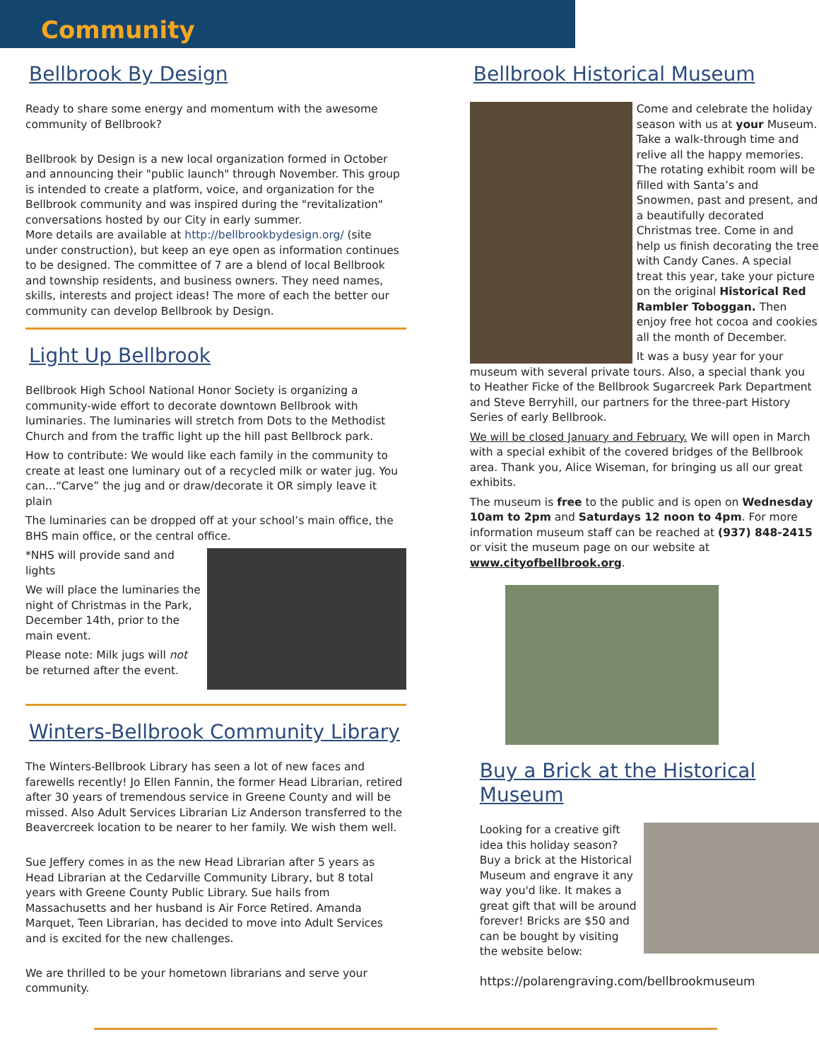Community
Bellbrook By Design
Ready to share some energy and momentum with the awesome community of Bellbrook?
Bellbrook by Design is a new local organization formed in October and announcing their "public launch" through November. This group is intended to create a platform, voice, and organization for the Bellbrook community and was inspired during the "revitalization" conversations hosted by our City in early summer.
More details are available at http://bellbrookbydesign.org/ (site under construction), but keep an eye open as information continues to be designed. The committee of 7 are a blend of local Bellbrook and township residents, and business owners. They need names, skills, interests and project ideas! The more of each the better our community can develop Bellbrook by Design.
Light Up Bellbrook
Bellbrook High School National Honor Society is organizing a community-wide effort to decorate downtown Bellbrook with luminaries. The luminaries will stretch from Dots to the Methodist Church and from the traffic light up the hill past Bellbrock park.
How to contribute: We would like each family in the community to create at least one luminary out of a recycled milk or water jug. You can…“Carve” the jug and or draw/decorate it OR simply leave it plain
The luminaries can be dropped off at your school’s main office, the BHS main office, or the central office.
*NHS will provide sand and lights
We will place the luminaries the night of Christmas in the Park, December 14th, prior to the main event.
Please note: Milk jugs will not be returned after the event.
Winters-Bellbrook Community Library
The Winters-Bellbrook Library has seen a lot of new faces and farewells recently! Jo Ellen Fannin, the former Head Librarian, retired after 30 years of tremendous service in Greene County and will be missed. Also Adult Services Librarian Liz Anderson transferred to the Beavercreek location to be nearer to her family. We wish them well.
Sue Jeffery comes in as the new Head Librarian after 5 years as Head Librarian at the Cedarville Community Library, but 8 total years with Greene County Public Library. Sue hails from Massachusetts and her husband is Air Force Retired. Amanda Marquet, Teen Librarian, has decided to move into Adult Services and is excited for the new challenges.
We are thrilled to be your hometown librarians and serve your community.
Bellbrook Historical Museum
Come and celebrate the holiday season with us at your Museum. Take a walk-through time and relive all the happy memories. The rotating exhibit room will be filled with Santa’s and Snowmen, past and present, and a beautifully decorated Christmas tree. Come in and help us finish decorating the tree with Candy Canes. A special treat this year, take your picture on the original Historical Red Rambler Toboggan. Then enjoy free hot cocoa and cookies all the month of December.
It was a busy year for your museum with several private tours. Also, a special thank you to Heather Ficke of the Bellbrook Sugarcreek Park Department and Steve Berryhill, our partners for the three-part History Series of early Bellbrook.
We will be closed January and February. We will open in March with a special exhibit of the covered bridges of the Bellbrook area. Thank you, Alice Wiseman, for bringing us all our great exhibits.
The museum is free to the public and is open on Wednesday 10am to 2pm and Saturdays 12 noon to 4pm. For more information museum staff can be reached at (937) 848-2415 or visit the museum page on our website at www.cityofbellbrook.org.
Buy a Brick at the Historical Museum
Looking for a creative gift idea this holiday season? Buy a brick at the Historical Museum and engrave it any way you'd like. It makes a great gift that will be around forever! Bricks are $50 and can be bought by visiting the website below:
https://polarengraving.com/bellbrookmuseum